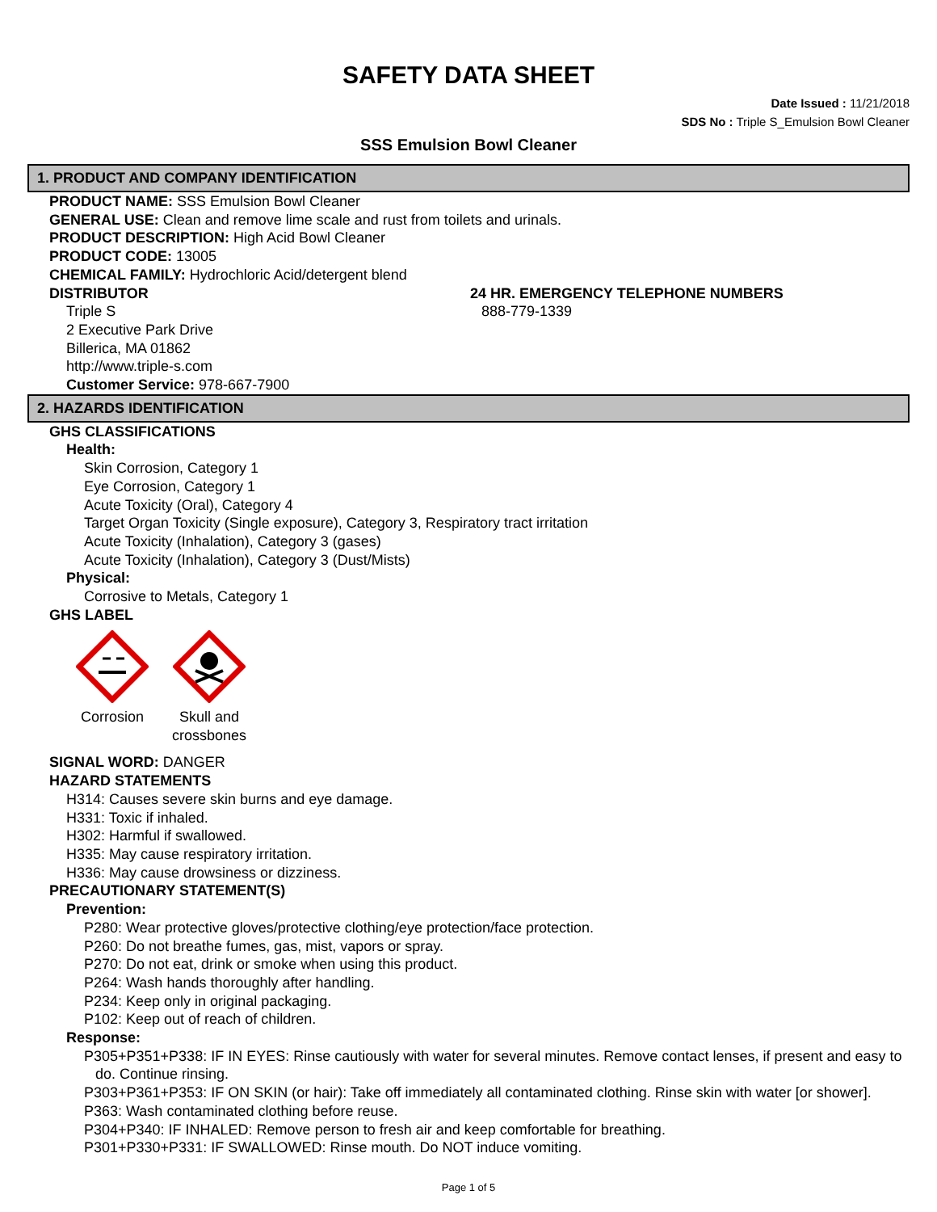SAFETY DATA SHEET
Date Issued : 11/21/2018
SDS No : Triple S_Emulsion Bowl Cleaner
SSS Emulsion Bowl Cleaner
1. PRODUCT AND COMPANY IDENTIFICATION
PRODUCT NAME: SSS Emulsion Bowl Cleaner
GENERAL USE: Clean and remove lime scale and rust from toilets and urinals.
PRODUCT DESCRIPTION: High Acid Bowl Cleaner
PRODUCT CODE: 13005
CHEMICAL FAMILY: Hydrochloric Acid/detergent blend
DISTRIBUTOR
Triple S
2 Executive Park Drive
Billerica, MA 01862
http://www.triple-s.com
Customer Service: 978-667-7900
24 HR. EMERGENCY TELEPHONE NUMBERS
888-779-1339
2. HAZARDS IDENTIFICATION
GHS CLASSIFICATIONS
Health:
Skin Corrosion, Category 1
Eye Corrosion, Category 1
Acute Toxicity (Oral), Category 4
Target Organ Toxicity (Single exposure), Category 3, Respiratory tract irritation
Acute Toxicity (Inhalation), Category 3 (gases)
Acute Toxicity (Inhalation), Category 3 (Dust/Mists)
Physical:
Corrosive to Metals, Category 1
GHS LABEL
Corrosion
Skull and crossbones
SIGNAL WORD: DANGER
HAZARD STATEMENTS
H314: Causes severe skin burns and eye damage.
H331: Toxic if inhaled.
H302: Harmful if swallowed.
H335: May cause respiratory irritation.
H336: May cause drowsiness or dizziness.
PRECAUTIONARY STATEMENT(S)
Prevention:
P280: Wear protective gloves/protective clothing/eye protection/face protection.
P260: Do not breathe fumes, gas, mist, vapors or spray.
P270: Do not eat, drink or smoke when using this product.
P264: Wash hands thoroughly after handling.
P234: Keep only in original packaging.
P102: Keep out of reach of children.
Response:
P305+P351+P338: IF IN EYES: Rinse cautiously with water for several minutes. Remove contact lenses, if present and easy to do. Continue rinsing.
P303+P361+P353: IF ON SKIN (or hair): Take off immediately all contaminated clothing. Rinse skin with water [or shower].
P363: Wash contaminated clothing before reuse.
P304+P340: IF INHALED: Remove person to fresh air and keep comfortable for breathing.
P301+P330+P331: IF SWALLOWED: Rinse mouth. Do NOT induce vomiting.
Page 1 of 5